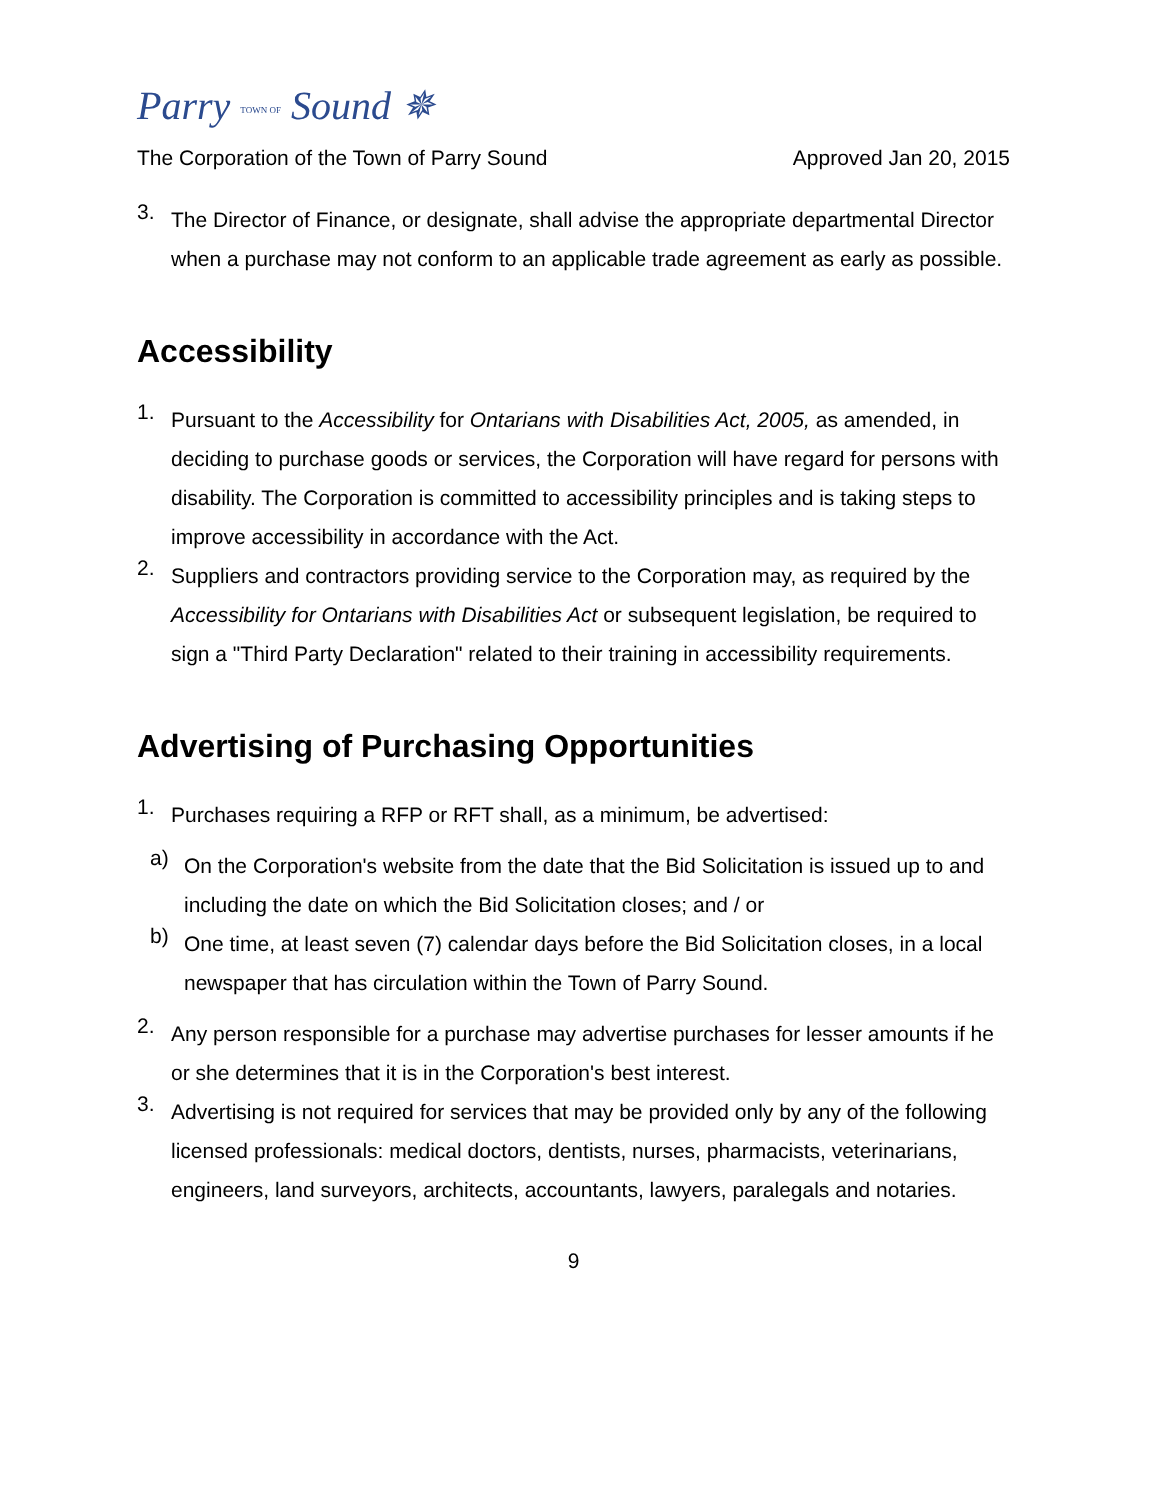Parry TOWN OF Sound ✵
The Corporation of the Town of Parry Sound Approved Jan 20, 2015
3.
The Director of Finance, or designate, shall advise the appropriate departmental Director when a purchase may not conform to an applicable trade agreement as early as possible.
Accessibility
1.
Pursuant to the Accessibility for Ontarians with Disabilities Act, 2005, as amended, in deciding to purchase goods or services, the Corporation will have regard for persons with disability. The Corporation is committed to accessibility principles and is taking steps to improve accessibility in accordance with the Act.
2.
Suppliers and contractors providing service to the Corporation may, as required by the Accessibility for Ontarians with Disabilities Act or subsequent legislation, be required to sign a "Third Party Declaration" related to their training in accessibility requirements.
Advertising of Purchasing Opportunities
1.
Purchases requiring a RFP or RFT shall, as a minimum, be advertised:
a)
On the Corporation's website from the date that the Bid Solicitation is issued up to and including the date on which the Bid Solicitation closes; and / or
b)
One time, at least seven (7) calendar days before the Bid Solicitation closes, in a local newspaper that has circulation within the Town of Parry Sound.
2.
Any person responsible for a purchase may advertise purchases for lesser amounts if he or she determines that it is in the Corporation's best interest.
3.
Advertising is not required for services that may be provided only by any of the following licensed professionals: medical doctors, dentists, nurses, pharmacists, veterinarians, engineers, land surveyors, architects, accountants, lawyers, paralegals and notaries.
9